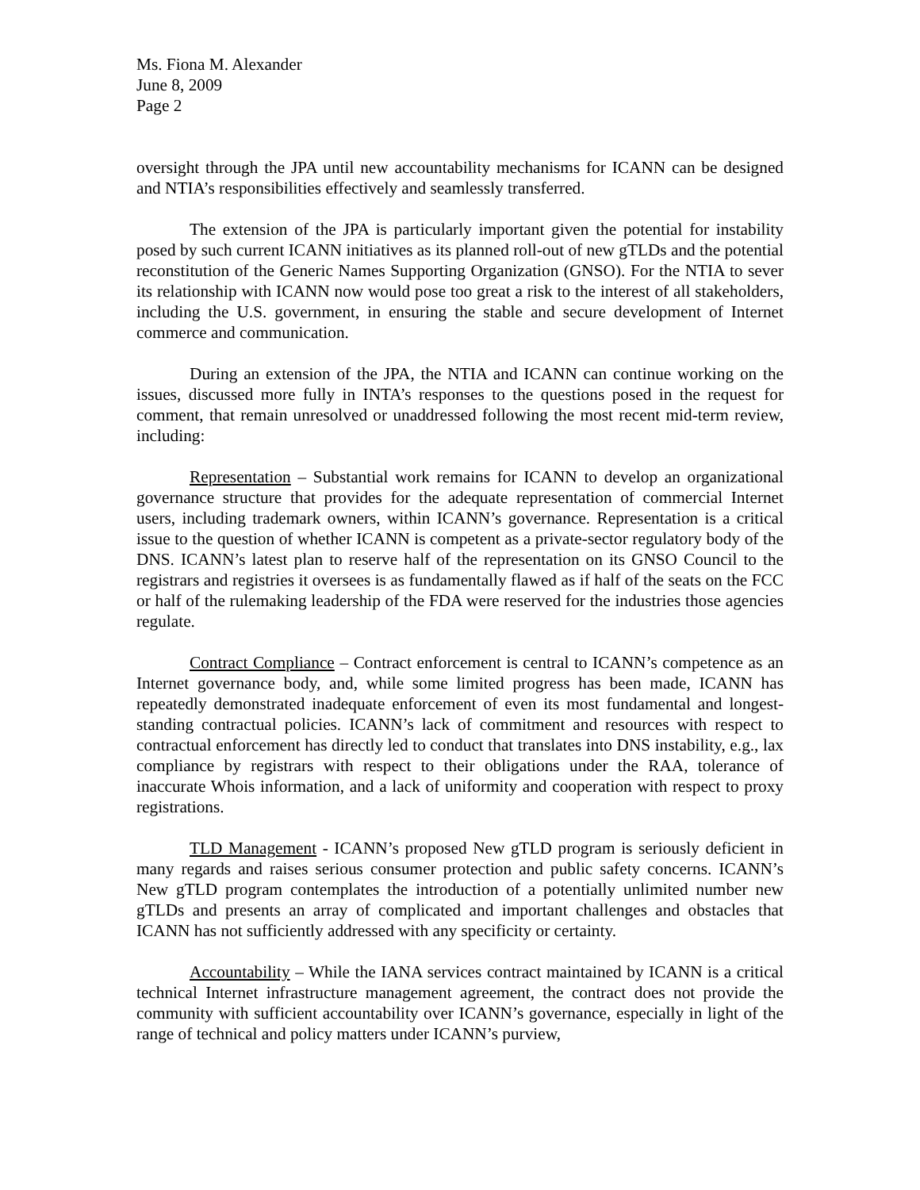Ms. Fiona M. Alexander
June 8, 2009
Page 2
oversight through the JPA until new accountability mechanisms for ICANN can be designed and NTIA’s responsibilities effectively and seamlessly transferred.
The extension of the JPA is particularly important given the potential for instability posed by such current ICANN initiatives as its planned roll-out of new gTLDs and the potential reconstitution of the Generic Names Supporting Organization (GNSO). For the NTIA to sever its relationship with ICANN now would pose too great a risk to the interest of all stakeholders, including the U.S. government, in ensuring the stable and secure development of Internet commerce and communication.
During an extension of the JPA, the NTIA and ICANN can continue working on the issues, discussed more fully in INTA’s responses to the questions posed in the request for comment, that remain unresolved or unaddressed following the most recent mid-term review, including:
Representation – Substantial work remains for ICANN to develop an organizational governance structure that provides for the adequate representation of commercial Internet users, including trademark owners, within ICANN’s governance. Representation is a critical issue to the question of whether ICANN is competent as a private-sector regulatory body of the DNS. ICANN’s latest plan to reserve half of the representation on its GNSO Council to the registrars and registries it oversees is as fundamentally flawed as if half of the seats on the FCC or half of the rulemaking leadership of the FDA were reserved for the industries those agencies regulate.
Contract Compliance – Contract enforcement is central to ICANN’s competence as an Internet governance body, and, while some limited progress has been made, ICANN has repeatedly demonstrated inadequate enforcement of even its most fundamental and longest-standing contractual policies. ICANN’s lack of commitment and resources with respect to contractual enforcement has directly led to conduct that translates into DNS instability, e.g., lax compliance by registrars with respect to their obligations under the RAA, tolerance of inaccurate Whois information, and a lack of uniformity and cooperation with respect to proxy registrations.
TLD Management - ICANN’s proposed New gTLD program is seriously deficient in many regards and raises serious consumer protection and public safety concerns. ICANN’s New gTLD program contemplates the introduction of a potentially unlimited number new gTLDs and presents an array of complicated and important challenges and obstacles that ICANN has not sufficiently addressed with any specificity or certainty.
Accountability – While the IANA services contract maintained by ICANN is a critical technical Internet infrastructure management agreement, the contract does not provide the community with sufficient accountability over ICANN’s governance, especially in light of the range of technical and policy matters under ICANN’s purview,